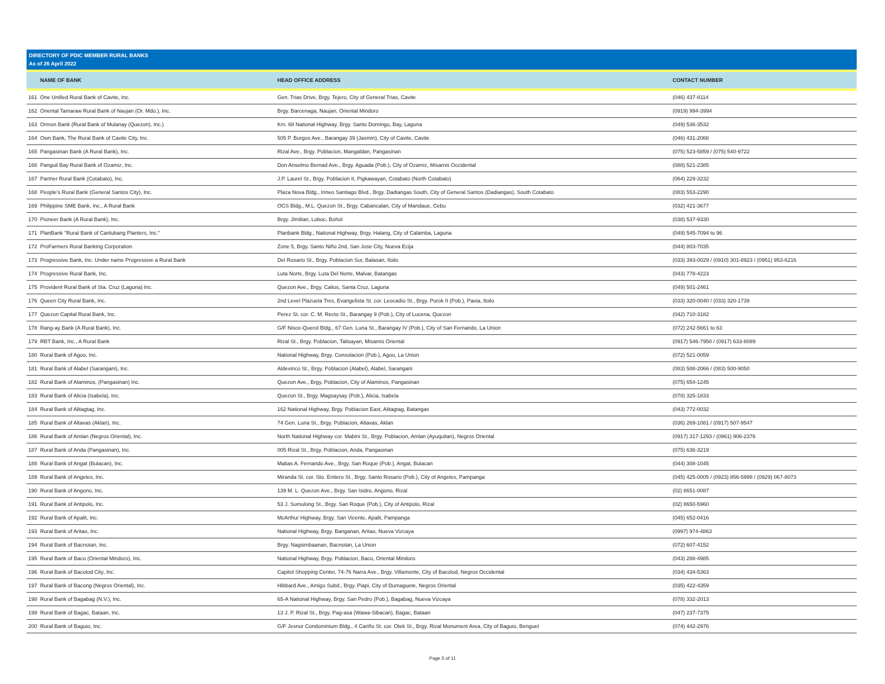DIRECTORY OF PDIC MEMBER RURAL BANKS
As of 26 April 2022
| | NAME OF BANK | HEAD OFFICE ADDRESS | CONTACT NUMBER |
| --- | --- | --- | --- |
| 161 | One Unified Rural Bank of Cavite, Inc. | Gen. Trias Drive, Brgy. Tejero, City of General Trias, Cavite | (046) 437-8114 |
| 162 | Oriental Tamaraw Rural Bank of Naujan (Or. Mdo.), Inc. | Brgy. Barcenaga, Naujan, Oriental Mindoro | (0919) 994-3994 |
| 163 | Ormon Bank (Rural Bank of Mulanay (Quezon), Inc.) | Km. 68 National Highway, Brgy. Santo Domingo, Bay, Laguna | (049) 536-3532 |
| 164 | Own Bank, The Rural Bank of Cavite City, Inc. | 505 P. Burgos Ave., Barangay 39 (Jasmin), City of Cavite, Cavite | (046) 431-2066 |
| 165 | Pangasinan Bank (A Rural Bank), Inc. | Rizal Ave., Brgy. Poblacion, Mangaldan, Pangasinan | (075) 523-5859 / (075) 540-9722 |
| 166 | Panguil Bay Rural Bank of Ozamiz, Inc. | Don Anselmo Bernad Ave., Brgy. Aguada (Pob.), City of Ozamiz, Misamis Occidental | (088) 521-2385 |
| 167 | Partner Rural Bank (Cotabato), Inc. | J.P. Laurel St., Brgy. Poblacion II, Pigkawayan, Cotabato (North Cotabato) | (064) 229-3232 |
| 168 | People's Rural Bank (General Santos City), Inc. | Plaza Nova Bldg., Irineo Santiago Blvd., Brgy. Dadiangas South, City of General Santos (Dadiangas), South Cotabato | (083) 553-2290 |
| 169 | Philippine SME Bank, Inc., A Rural Bank | OCS Bldg., M.L. Quezon St., Brgy. Cabancalan, City of Mandaue, Cebu | (032) 421-3677 |
| 170 | Pioneer Bank (A Rural Bank), Inc. | Brgy. Jimilian, Loboc, Bohol | (038) 537-9330 |
| 171 | PlanBank "Rural Bank of Canlubang Planters, Inc." | Planbank Bldg., National Highway, Brgy. Halang, City of Calamba, Laguna | (049) 545-7094 to 96 |
| 172 | ProFarmers Rural Banking Corporation | Zone 5, Brgy. Santo Niño 2nd, San Jose City, Nueva Ecija | (044) 803-7035 |
| 173 | Progressive Bank, Inc. Under name Progressive a Rural Bank | Del Rosario St., Brgy. Poblacion Sur, Balasan, Iloilo | (033) 393-0029 / (0910) 301-8923 / (0951) 953-6216 |
| 174 | Progressive Rural Bank, Inc. | Luta Norte, Brgy. Luta Del Norte, Malvar, Batangas | (043) 778-4223 |
| 175 | Provident Rural Bank of Sta. Cruz (Laguna) Inc. | Quezon Ave., Brgy. Calios, Santa Cruz, Laguna | (049) 501-2461 |
| 176 | Queen City Rural Bank, Inc. | 2nd Level Plazuela Tres, Evangelista St. cor. Leocadio St., Brgy. Purok II (Pob.), Pavia, Iloilo | (033) 320-0040 / (033) 320-1739 |
| 177 | Quezon Capital Rural Bank, Inc. | Perez St. cor. C. M. Recto St., Barangay 9 (Pob.), City of Lucena, Quezon | (042) 710-3182 |
| 178 | Rang-ay Bank (A Rural Bank), Inc. | G/F Nisce-Querol Bldg., 67 Gen. Luna St., Barangay IV (Pob.), City of San Fernando, La Union | (072) 242-5661 to 63 |
| 179 | RBT Bank, Inc., A Rural Bank | Rizal St., Brgy. Poblacion, Talisayan, Misamis Oriental | (0917) 546-7950 / (0917) 633-8089 |
| 180 | Rural Bank of Agoo, Inc. | National Highway, Brgy. Consolacion (Pob.), Agoo, La Union | (072) 521-0059 |
| 181 | Rural Bank of Alabel (Sarangani), Inc. | Aldevinco St., Brgy. Poblacion (Alabel), Alabel, Sarangani | (083) 508-2066 / (083) 500-9050 |
| 182 | Rural Bank of Alaminos, (Pangasinan) Inc. | Quezon Ave., Brgy. Poblacion, City of Alaminos, Pangasinan | (075) 654-1245 |
| 183 | Rural Bank of Alicia (Isabela), Inc. | Quezon St., Brgy. Magsaysay (Pob.), Alicia, Isabela | (078) 325-1833 |
| 184 | Rural Bank of Alitagtag, Inc. | 162 National Highway, Brgy. Poblacion East, Alitagtag, Batangas | (043) 772-0032 |
| 185 | Rural Bank of Altavas (Aklan), Inc. | 74 Gen. Luna St., Brgy. Poblacion, Altavas, Aklan | (036) 269-1081 / (0917) 507-9547 |
| 186 | Rural Bank of Amlan (Negros Oriental), Inc. | North National Highway cor. Mabini St., Brgy. Poblacion, Amlan (Ayuquitan), Negros Oriental | (0917) 317-1293 / (0961) 906-2376 |
| 187 | Rural Bank of Anda (Pangasinan), Inc. | 005 Rizal St., Brgy. Poblacion, Anda, Pangasinan | (075) 636-3219 |
| 188 | Rural Bank of Angat (Bulacan), Inc. | Matias A. Fernando Ave., Brgy. San Roque (Pob.), Angat, Bulacan | (044) 308-1045 |
| 189 | Rural Bank of Angeles, Inc. | Miranda St. cor. Sto. Entiero St., Brgy. Santo Rosario (Pob.), City of Angeles, Pampanga | (045) 425-0005 / (0923) 856-5998 / (0929) 067-8073 |
| 190 | Rural Bank of Angono, Inc. | 139 M. L. Quezon Ave., Brgy. San Isidro, Angono, Rizal | (02) 8651-0087 |
| 191 | Rural Bank of Antipolo, Inc. | 53 J. Sumulong St., Brgy. San Roque (Pob.), City of Antipolo, Rizal | (02) 8650-5960 |
| 192 | Rural Bank of Apalit, Inc. | McArthur Highway, Brgy. San Vicente, Apalit, Pampanga | (045) 652-0416 |
| 193 | Rural Bank of Aritao, Inc. | National Highway, Brgy. Banganan, Aritao, Nueva Vizcaya | (0997) 974-4863 |
| 194 | Rural Bank of Bacnotan, Inc. | Brgy. Nagsimbaanan, Bacnotan, La Union | (072) 607-4152 |
| 195 | Rural Bank of Baco (Oriental Mindoro), Inc. | National Highway, Brgy. Poblacion, Baco, Oriental Mindoro | (043) 288-4985 |
| 196 | Rural Bank of Bacolod City, Inc. | Capitol Shopping Center, 74-76 Narra Ave., Brgy. Villamonte, City of Bacolod, Negros Occidental | (034) 434-5363 |
| 197 | Rural Bank of Bacong (Negros Oriental), Inc. | Hibbard Ave., Amigo Subd., Brgy. Piapi, City of Dumaguete, Negros Oriental | (035) 422-4359 |
| 198 | Rural Bank of Bagabag (N.V.), Inc. | 65-A National Highway, Brgy. San Pedro (Pob.), Bagabag, Nueva Vizcaya | (078) 332-2013 |
| 199 | Rural Bank of Bagac, Bataan, Inc. | 13 J. P. Rizal St., Brgy. Pag-asa (Wawa-Sibacan), Bagac, Bataan | (047) 237-7375 |
| 200 | Rural Bank of Baguio, Inc. | G/F Jesnor Condominium Bldg., 4 Cariño St. cor. Otek St., Brgy. Rizal Monument Area, City of Baguio, Benguet | (074) 442-2976 |
Page 5 of 11